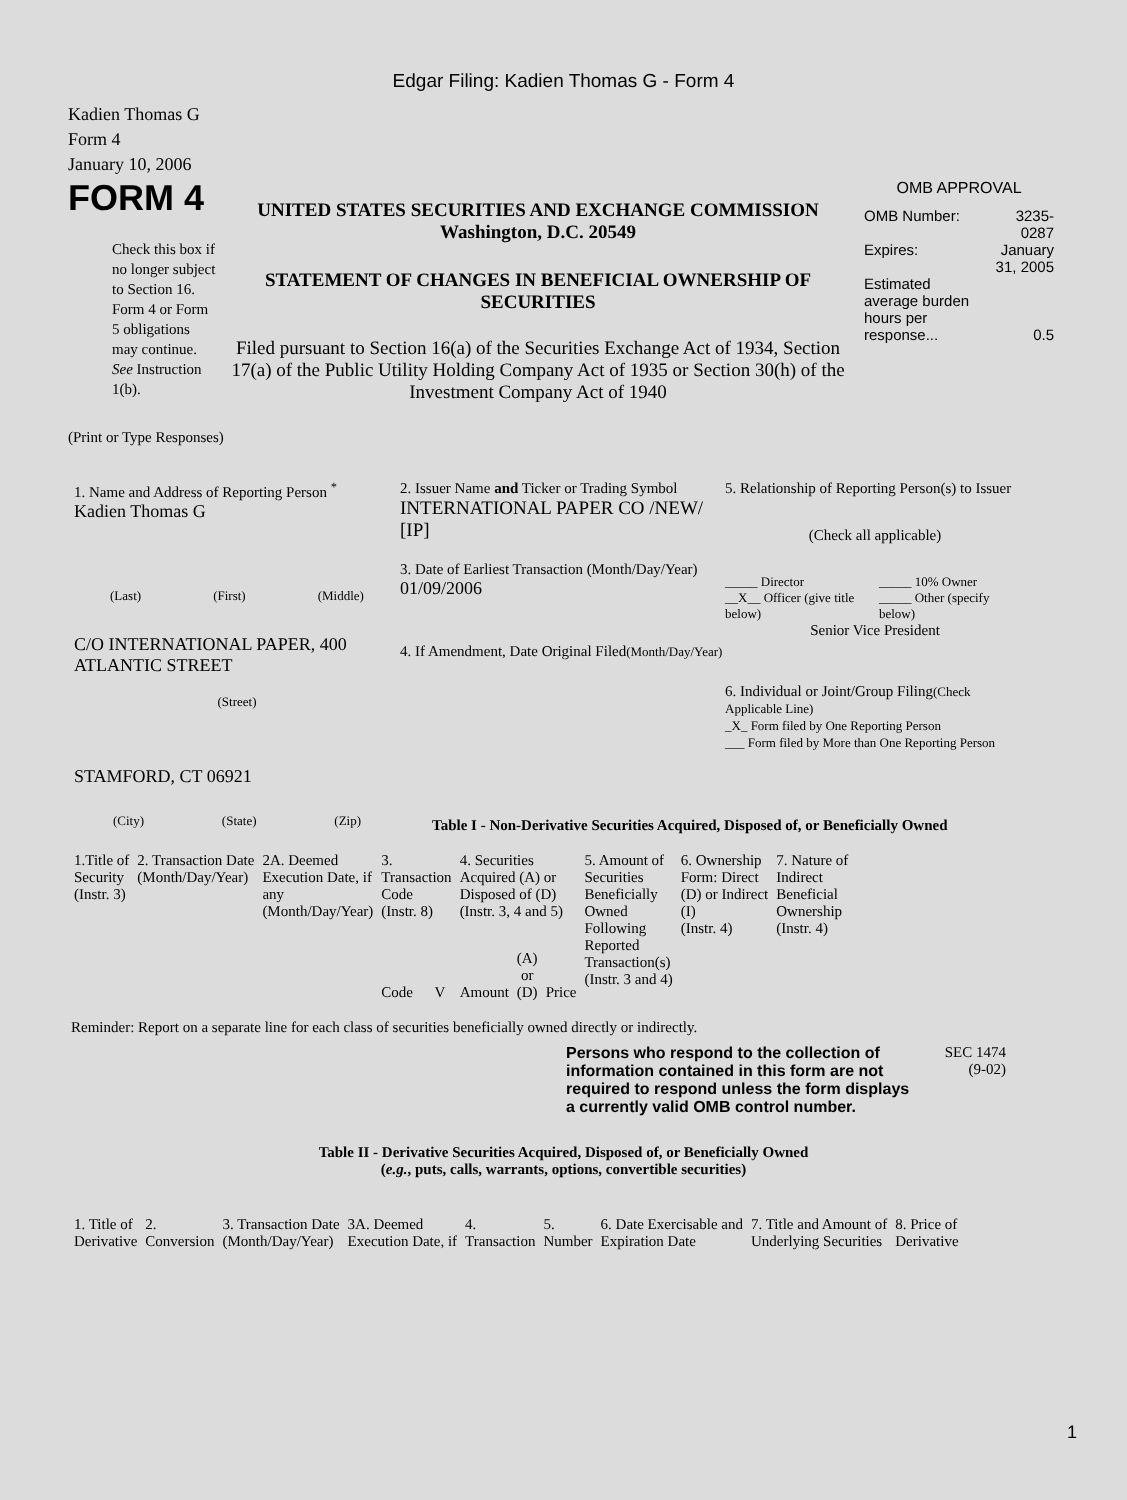Edgar Filing: Kadien Thomas G - Form 4
Kadien Thomas G
Form 4
January 10, 2006
FORM 4
Check this box if no longer subject to Section 16. Form 4 or Form 5 obligations may continue. See Instruction 1(b).
UNITED STATES SECURITIES AND EXCHANGE COMMISSION
Washington, D.C. 20549
STATEMENT OF CHANGES IN BENEFICIAL OWNERSHIP OF SECURITIES
Filed pursuant to Section 16(a) of the Securities Exchange Act of 1934, Section 17(a) of the Public Utility Holding Company Act of 1935 or Section 30(h) of the Investment Company Act of 1940
OMB APPROVAL
| OMB Number: | 3235-0287 |
| Expires: | January 31, 2005 |
| Estimated average burden hours per response... | 0.5 |
(Print or Type Responses)
1. Name and Address of Reporting Person <sup>*</sup>
Kadien Thomas G
(Last) (First) (Middle)
C/O INTERNATIONAL PAPER, 400 ATLANTIC STREET
(Street)
STAMFORD, CT 06921
(City) (State) (Zip)
2. Issuer Name and Ticker or Trading Symbol
INTERNATIONAL PAPER CO /NEW/ [IP]
3. Date of Earliest Transaction (Month/Day/Year)
01/09/2006
4. If Amendment, Date Original Filed(Month/Day/Year)
5. Relationship of Reporting Person(s) to Issuer
(Check all applicable)
_____ Director
__X__ Officer (give title below)
_____ 10% Owner
_____ Other (specify below)
Senior Vice President
6. Individual or Joint/Group Filing(Check Applicable Line)
_X_ Form filed by One Reporting Person
___ Form filed by More than One Reporting Person
Table I - Non-Derivative Securities Acquired, Disposed of, or Beneficially Owned
| 1.Title of Security (Instr. 3) | 2. Transaction Date (Month/Day/Year) | 2A. Deemed Execution Date, if any (Month/Day/Year) | 3. Transaction Code (Instr. 8) | | 4. Securities Acquired (A) or Disposed of (D) (Instr. 3, 4 and 5) | | | 5. Amount of Securities Beneficially Owned Following Reported Transaction(s) (Instr. 3 and 4) | 6. Ownership Form: Direct (D) or Indirect (I) (Instr. 4) | 7. Nature of Indirect Beneficial Ownership (Instr. 4) |
| | | | Code | V | Amount | (A) or (D) | Price | | | |
Reminder: Report on a separate line for each class of securities beneficially owned directly or indirectly.
Persons who respond to the collection of information contained in this form are not required to respond unless the form displays a currently valid OMB control number.
SEC 1474
(9-02)
Table II - Derivative Securities Acquired, Disposed of, or Beneficially Owned
(e.g., puts, calls, warrants, options, convertible securities)
| 1. Title of Derivative | 2. Conversion | 3. Transaction Date (Month/Day/Year) | 3A. Deemed Execution Date, if | 4. Transaction | 5. Number | 6. Date Exercisable and Expiration Date | 7. Title and Amount of Underlying Securities | 8. Price of Derivative |
1